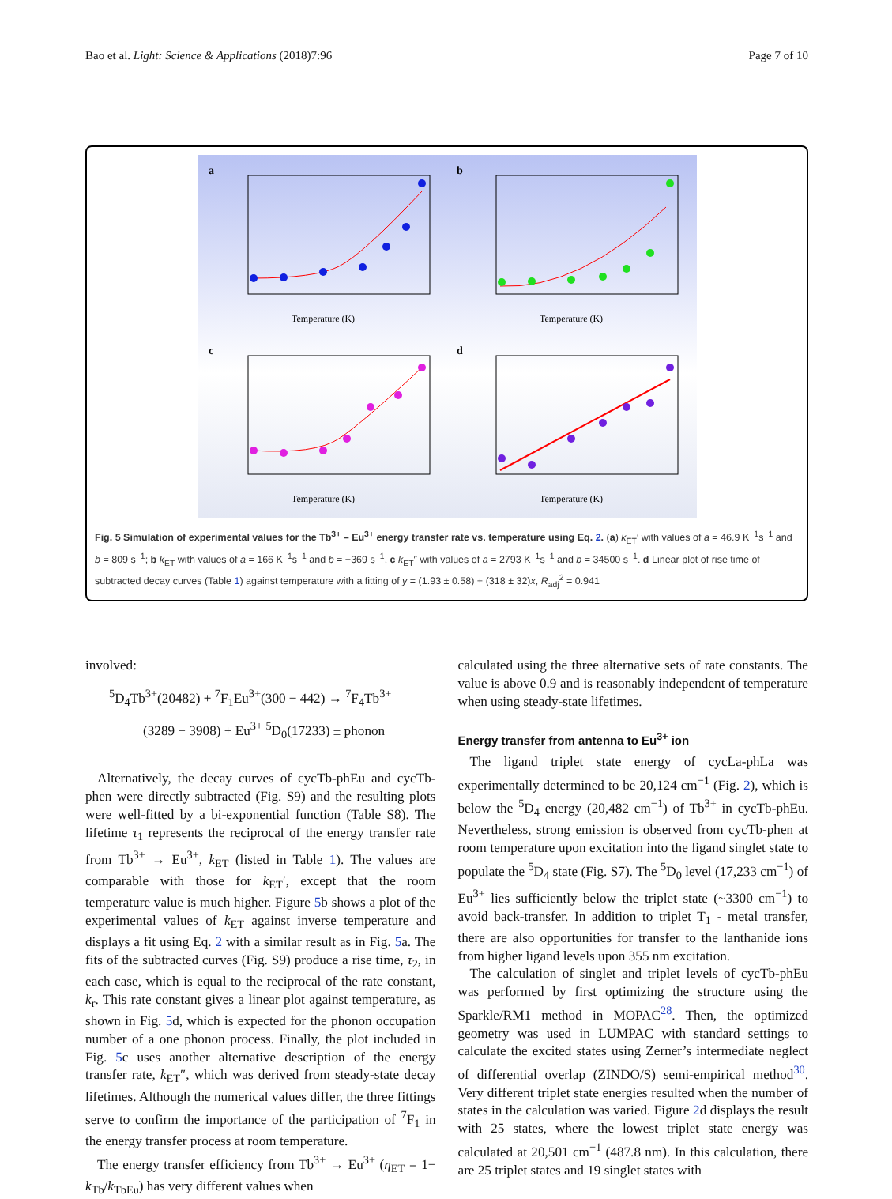Bao et al. Light: Science & Applications (2018)7:96 Page 7 of 10
a
Temperature (K)
b
Temperature (K)
c
Temperature (K)
d
Temperature (K)
Fig. 5 Simulation of experimental values for the Tb<sup>3+</sup> – Eu<sup>3+</sup> energy transfer rate vs. temperature using Eq. 2. (a) k<sub>ET</sub>′ with values of a = 46.9 K<sup>−1</sup>s<sup>−1</sup> and b = 809 s<sup>−1</sup>; b k<sub>ET</sub> with values of a = 166 K<sup>−1</sup>s<sup>−1</sup> and b = −369 s<sup>−1</sup>. c k<sub>ET</sub>″ with values of a = 2793 K<sup>−1</sup>s<sup>−1</sup> and b = 34500 s<sup>−1</sup>. d Linear plot of rise time of subtracted decay curves (Table 1) against temperature with a fitting of y = (1.93 ± 0.58) + (318 ± 32)x, R<sub>adj</sub><sup>2</sup> = 0.941
involved:
<sup>5</sup> D<sub>4</sub>Tb<sup>3+</sup>(20482) + <sup>7</sup>F<sub>1</sub>Eu<sup>3+</sup>(300 − 442) → <sup>7</sup>F<sub>4</sub>Tb<sup>3+</sup>
(3289 − 3908) + Eu<sup>3+</sup> <sup>5</sup>D<sub>0</sub>(17233) ± phonon
Alternatively, the decay curves of cycTb-phEu and cycTb-phen were directly subtracted (Fig. S9) and the resulting plots were well-fitted by a bi-exponential function (Table S8). The lifetime τ<sub>1</sub> represents the reciprocal of the energy transfer rate from Tb<sup>3+</sup> → Eu<sup>3+</sup>, k<sub>ET</sub> (listed in Table 1). The values are comparable with those for k<sub>ET</sub>′, except that the room temperature value is much higher. Figure 5b shows a plot of the experimental values of k<sub>ET</sub> against inverse temperature and displays a fit using Eq. 2 with a similar result as in Fig. 5a. The fits of the subtracted curves (Fig. S9) produce a rise time, τ<sub>2</sub>, in each case, which is equal to the reciprocal of the rate constant, k<sub>r</sub>. This rate constant gives a linear plot against temperature, as shown in Fig. 5d, which is expected for the phonon occupation number of a one phonon process. Finally, the plot included in Fig. 5c uses another alternative description of the energy transfer rate, k<sub>ET</sub>″, which was derived from steady-state decay lifetimes. Although the numerical values differ, the three fittings serve to confirm the importance of the participation of <sup>7</sup>F<sub>1</sub> in the energy transfer process at room temperature.
The energy transfer efficiency from Tb<sup>3+</sup> → Eu<sup>3+</sup> (η<sub>ET</sub> = 1− k<sub>Tb</sub>/k<sub>TbEu</sub>) has very different values when
calculated using the three alternative sets of rate constants. The value is above 0.9 and is reasonably independent of temperature when using steady-state lifetimes.
Energy transfer from antenna to Eu<sup>3+</sup> ion
The ligand triplet state energy of cycLa-phLa was experimentally determined to be 20,124 cm<sup>−1</sup> (Fig. 2), which is below the <sup>5</sup>D<sub>4</sub> energy (20,482 cm<sup>−1</sup>) of Tb<sup>3+</sup> in cycTb-phEu. Nevertheless, strong emission is observed from cycTb-phen at room temperature upon excitation into the ligand singlet state to populate the <sup>5</sup>D<sub>4</sub> state (Fig. S7). The <sup>5</sup>D<sub>0</sub> level (17,233 cm<sup>−1</sup>) of Eu<sup>3+</sup> lies sufficiently below the triplet state (~3300 cm<sup>−1</sup>) to avoid back-transfer. In addition to triplet T<sub>1</sub> - metal transfer, there are also opportunities for transfer to the lanthanide ions from higher ligand levels upon 355 nm excitation.
The calculation of singlet and triplet levels of cycTb-phEu was performed by first optimizing the structure using the Sparkle/RM1 method in MOPAC<sup>28</sup>. Then, the optimized geometry was used in LUMPAC with standard settings to calculate the excited states using Zerner’s intermediate neglect of differential overlap (ZINDO/S) semi-empirical method<sup>30</sup>. Very different triplet state energies resulted when the number of states in the calculation was varied. Figure 2d displays the result with 25 states, where the lowest triplet state energy was calculated at 20,501 cm<sup>−1</sup> (487.8 nm). In this calculation, there are 25 triplet states and 19 singlet states with